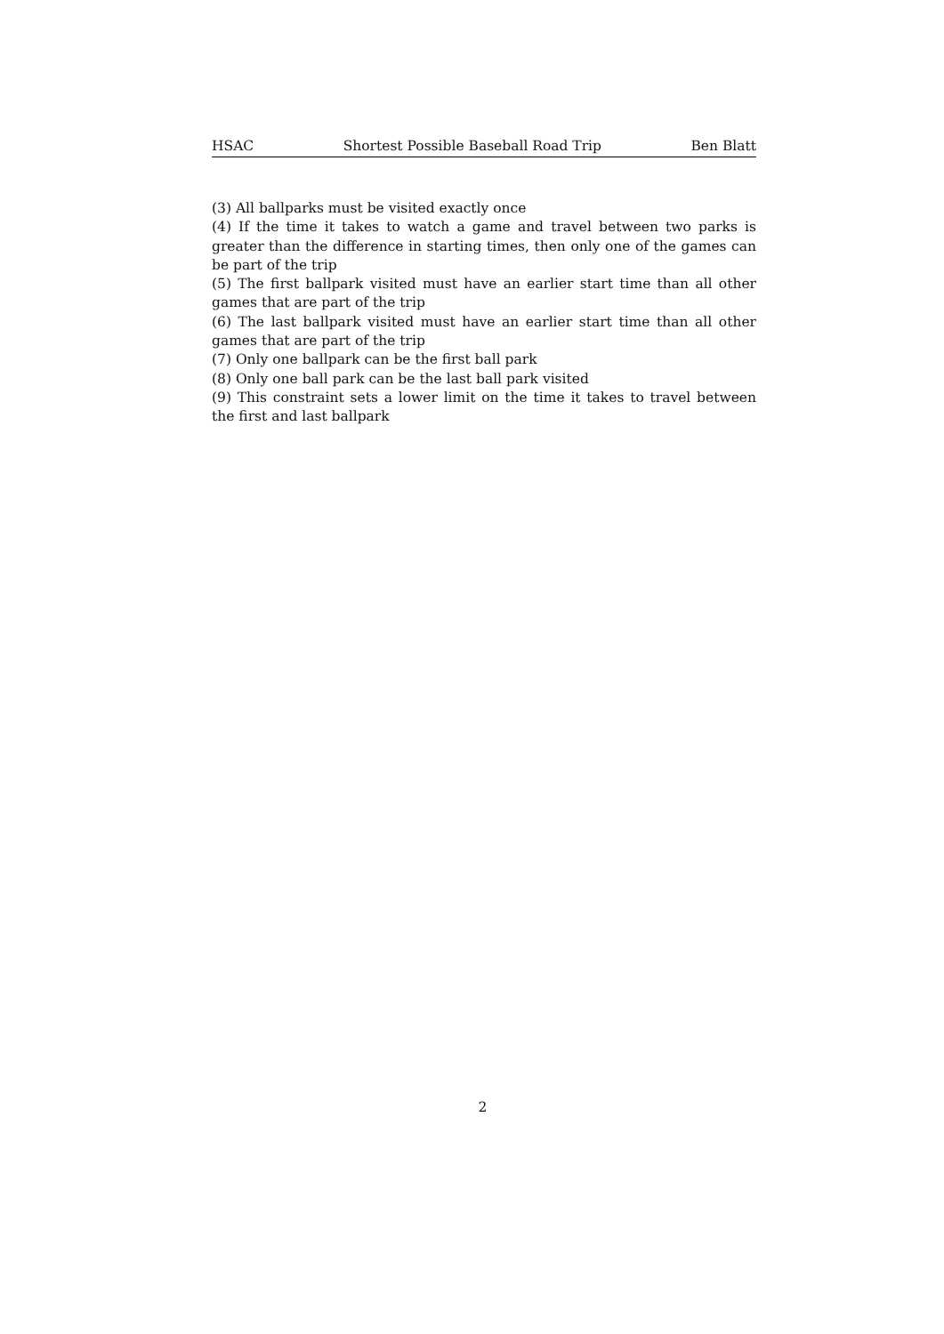HSAC Shortest Possible Baseball Road Trip Ben Blatt
(3) All ballparks must be visited exactly once
(4) If the time it takes to watch a game and travel between two parks is greater than the difference in starting times, then only one of the games can be part of the trip
(5) The first ballpark visited must have an earlier start time than all other games that are part of the trip
(6) The last ballpark visited must have an earlier start time than all other games that are part of the trip
(7) Only one ballpark can be the first ball park
(8) Only one ball park can be the last ball park visited
(9) This constraint sets a lower limit on the time it takes to travel between the first and last ballpark
2